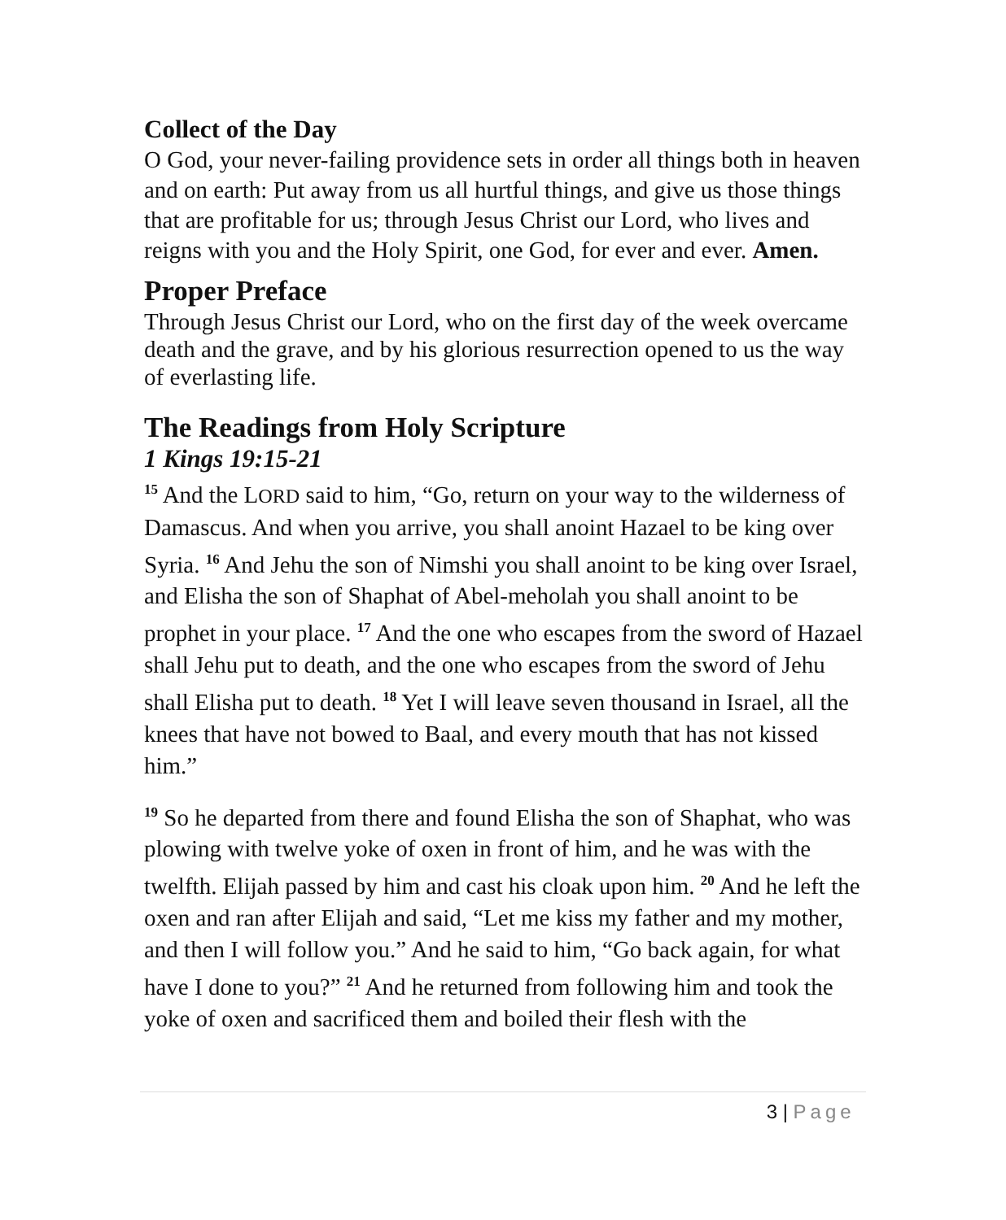Collect of the Day
O God, your never-failing providence sets in order all things both in heaven and on earth: Put away from us all hurtful things, and give us those things that are profitable for us; through Jesus Christ our Lord, who lives and reigns with you and the Holy Spirit, one God, for ever and ever. Amen.
Proper Preface
Through Jesus Christ our Lord, who on the first day of the week overcame death and the grave, and by his glorious resurrection opened to us the way of everlasting life.
The Readings from Holy Scripture
1 Kings 19:15-21
<sup>15</sup> And the LORD said to him, “Go, return on your way to the wilderness of Damascus. And when you arrive, you shall anoint Hazael to be king over Syria. <sup>16</sup> And Jehu the son of Nimshi you shall anoint to be king over Israel, and Elisha the son of Shaphat of Abel-meholah you shall anoint to be prophet in your place. <sup>17</sup> And the one who escapes from the sword of Hazael shall Jehu put to death, and the one who escapes from the sword of Jehu shall Elisha put to death. <sup>18</sup> Yet I will leave seven thousand in Israel, all the knees that have not bowed to Baal, and every mouth that has not kissed him.”
<sup>19</sup> So he departed from there and found Elisha the son of Shaphat, who was plowing with twelve yoke of oxen in front of him, and he was with the twelfth. Elijah passed by him and cast his cloak upon him. <sup>20</sup> And he left the oxen and ran after Elijah and said, “Let me kiss my father and my mother, and then I will follow you.” And he said to him, “Go back again, for what have I done to you?” <sup>21</sup> And he returned from following him and took the yoke of oxen and sacrificed them and boiled their flesh with the
3 | Page